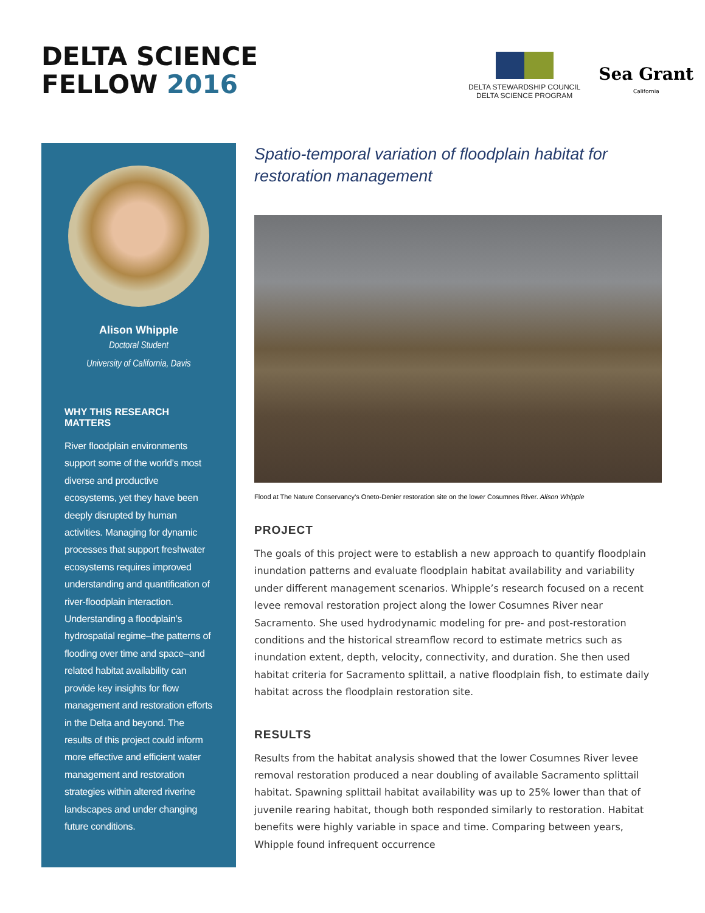DELTA SCIENCE
FELLOW 2016
DELTA STEWARDSHIP COUNCIL
DELTA SCIENCE PROGRAM
Sea Grant
California
Alison Whipple
Doctoral Student
University of California, Davis
WHY THIS RESEARCH MATTERS
River floodplain environments support some of the world’s most diverse and productive ecosystems, yet they have been deeply disrupted by human activities. Managing for dynamic processes that support freshwater ecosystems requires improved understanding and quantification of river-floodplain interaction. Understanding a floodplain’s hydrospatial regime–the patterns of flooding over time and space–and related habitat availability can provide key insights for flow management and restoration efforts in the Delta and beyond. The results of this project could inform more effective and efficient water management and restoration strategies within altered riverine landscapes and under changing future conditions.
Spatio-temporal variation of floodplain habitat for restoration management
Flood at The Nature Conservancy’s Oneto-Denier restoration site on the lower Cosumnes River. Alison Whipple
PROJECT
The goals of this project were to establish a new approach to quantify floodplain inundation patterns and evaluate floodplain habitat availability and variability under different management scenarios. Whipple’s research focused on a recent levee removal restoration project along the lower Cosumnes River near Sacramento. She used hydrodynamic modeling for pre- and post-restoration conditions and the historical streamflow record to estimate metrics such as inundation extent, depth, velocity, connectivity, and duration. She then used habitat criteria for Sacramento splittail, a native floodplain fish, to estimate daily habitat across the floodplain restoration site.
RESULTS
Results from the habitat analysis showed that the lower Cosumnes River levee removal restoration produced a near doubling of available Sacramento splittail habitat. Spawning splittail habitat availability was up to 25% lower than that of juvenile rearing habitat, though both responded similarly to restoration. Habitat benefits were highly variable in space and time. Comparing between years, Whipple found infrequent occurrence